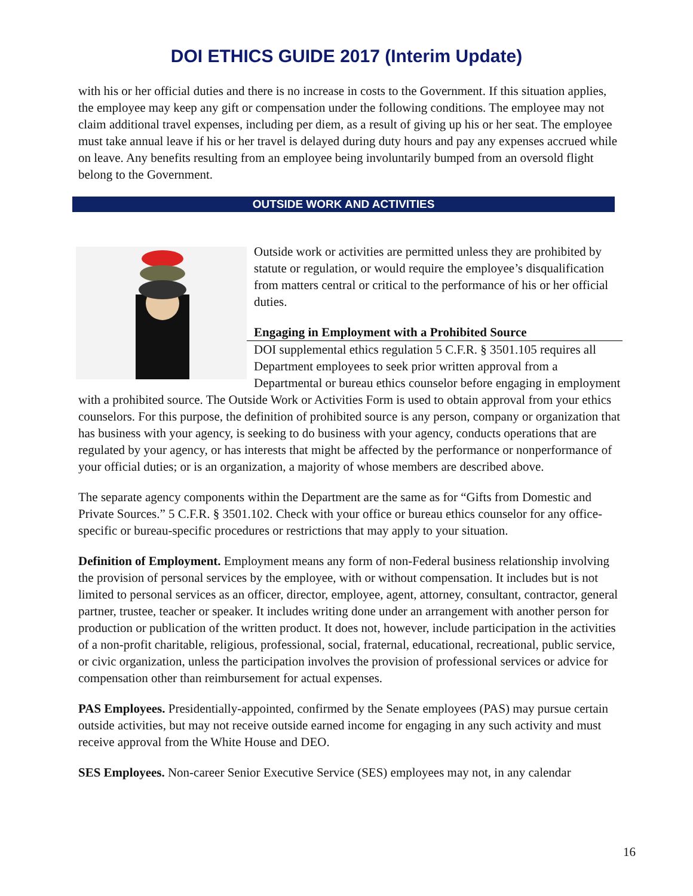DOI ETHICS GUIDE 2017 (Interim Update)
with his or her official duties and there is no increase in costs to the Government. If this situation applies, the employee may keep any gift or compensation under the following conditions. The employee may not claim additional travel expenses, including per diem, as a result of giving up his or her seat. The employee must take annual leave if his or her travel is delayed during duty hours and pay any expenses accrued while on leave. Any benefits resulting from an employee being involuntarily bumped from an oversold flight belong to the Government.
OUTSIDE WORK AND ACTIVITIES
Outside work or activities are permitted unless they are prohibited by statute or regulation, or would require the employee’s disqualification from matters central or critical to the performance of his or her official duties.
Engaging in Employment with a Prohibited Source
DOI supplemental ethics regulation 5 C.F.R. § 3501.105 requires all Department employees to seek prior written approval from a Departmental or bureau ethics counselor before engaging in employment with a prohibited source. The Outside Work or Activities Form is used to obtain approval from your ethics counselors. For this purpose, the definition of prohibited source is any person, company or organization that has business with your agency, is seeking to do business with your agency, conducts operations that are regulated by your agency, or has interests that might be affected by the performance or nonperformance of your official duties; or is an organization, a majority of whose members are described above.
The separate agency components within the Department are the same as for “Gifts from Domestic and Private Sources.” 5 C.F.R. § 3501.102. Check with your office or bureau ethics counselor for any office-specific or bureau-specific procedures or restrictions that may apply to your situation.
Definition of Employment. Employment means any form of non-Federal business relationship involving the provision of personal services by the employee, with or without compensation. It includes but is not limited to personal services as an officer, director, employee, agent, attorney, consultant, contractor, general partner, trustee, teacher or speaker. It includes writing done under an arrangement with another person for production or publication of the written product. It does not, however, include participation in the activities of a non-profit charitable, religious, professional, social, fraternal, educational, recreational, public service, or civic organization, unless the participation involves the provision of professional services or advice for compensation other than reimbursement for actual expenses.
PAS Employees. Presidentially-appointed, confirmed by the Senate employees (PAS) may pursue certain outside activities, but may not receive outside earned income for engaging in any such activity and must receive approval from the White House and DEO.
SES Employees. Non-career Senior Executive Service (SES) employees may not, in any calendar
16